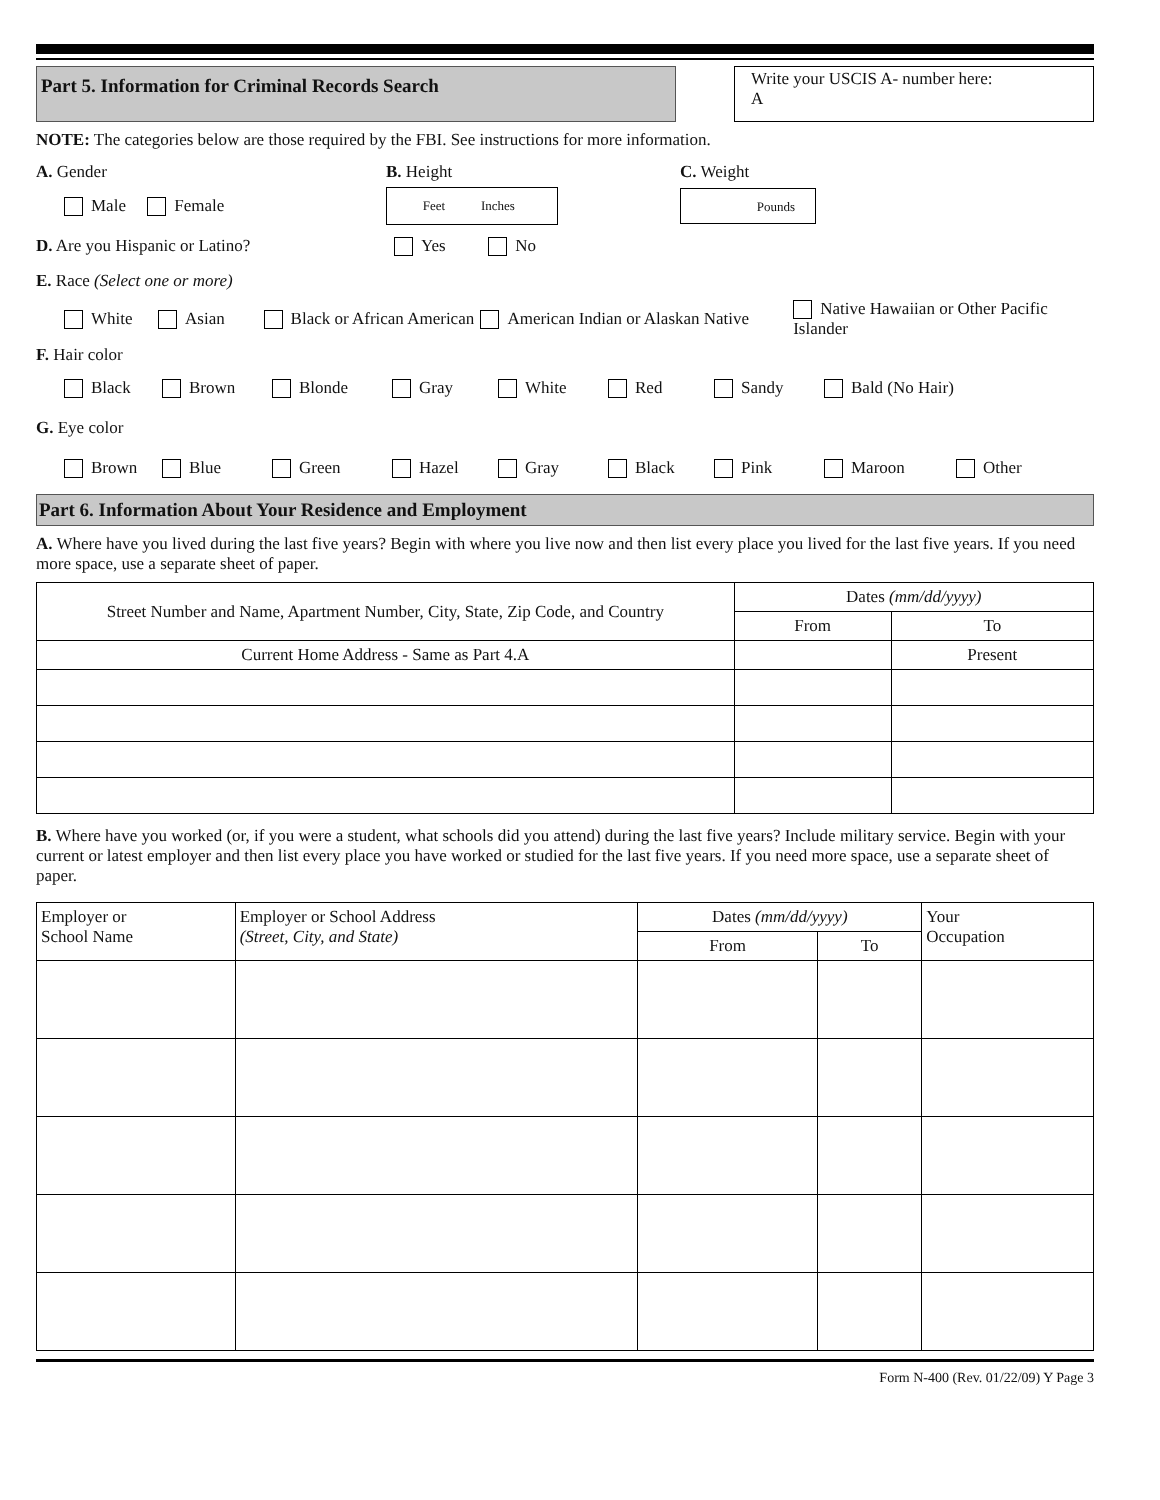Part 5. Information for Criminal Records Search
Write your USCIS A- number here:
A
NOTE: The categories below are those required by the FBI. See instructions for more information.
A. Gender B. Height C. Weight
Male Female Feet Inches Pounds
D. Are you Hispanic or Latino? Yes No
E. Race (Select one or more)
White Asian Black or African American American Indian or Alaskan Native Native Hawaiian or Other Pacific Islander
F. Hair color
Black Brown Blonde Gray White Red Sandy Bald (No Hair)
G. Eye color
Brown Blue Green Hazel Gray Black Pink Maroon Other
Part 6. Information About Your Residence and Employment
A. Where have you lived during the last five years? Begin with where you live now and then list every place you lived for the last five years. If you need more space, use a separate sheet of paper.
| Street Number and Name, Apartment Number, City, State, Zip Code, and Country | Dates (mm/dd/yyyy) | |
| --- | --- | --- |
| | From | To |
| Current Home Address - Same as Part 4.A | | Present |
B. Where have you worked (or, if you were a student, what schools did you attend) during the last five years? Include military service. Begin with your current or latest employer and then list every place you have worked or studied for the last five years. If you need more space, use a separate sheet of paper.
| Employer or School Name | Employer or School Address (Street, City, and State) | Dates (mm/dd/yyyy) | | Your Occupation |
| --- | --- | --- | --- | --- |
| | | From | To | |
Form N-400 (Rev. 01/22/09) Y Page 3